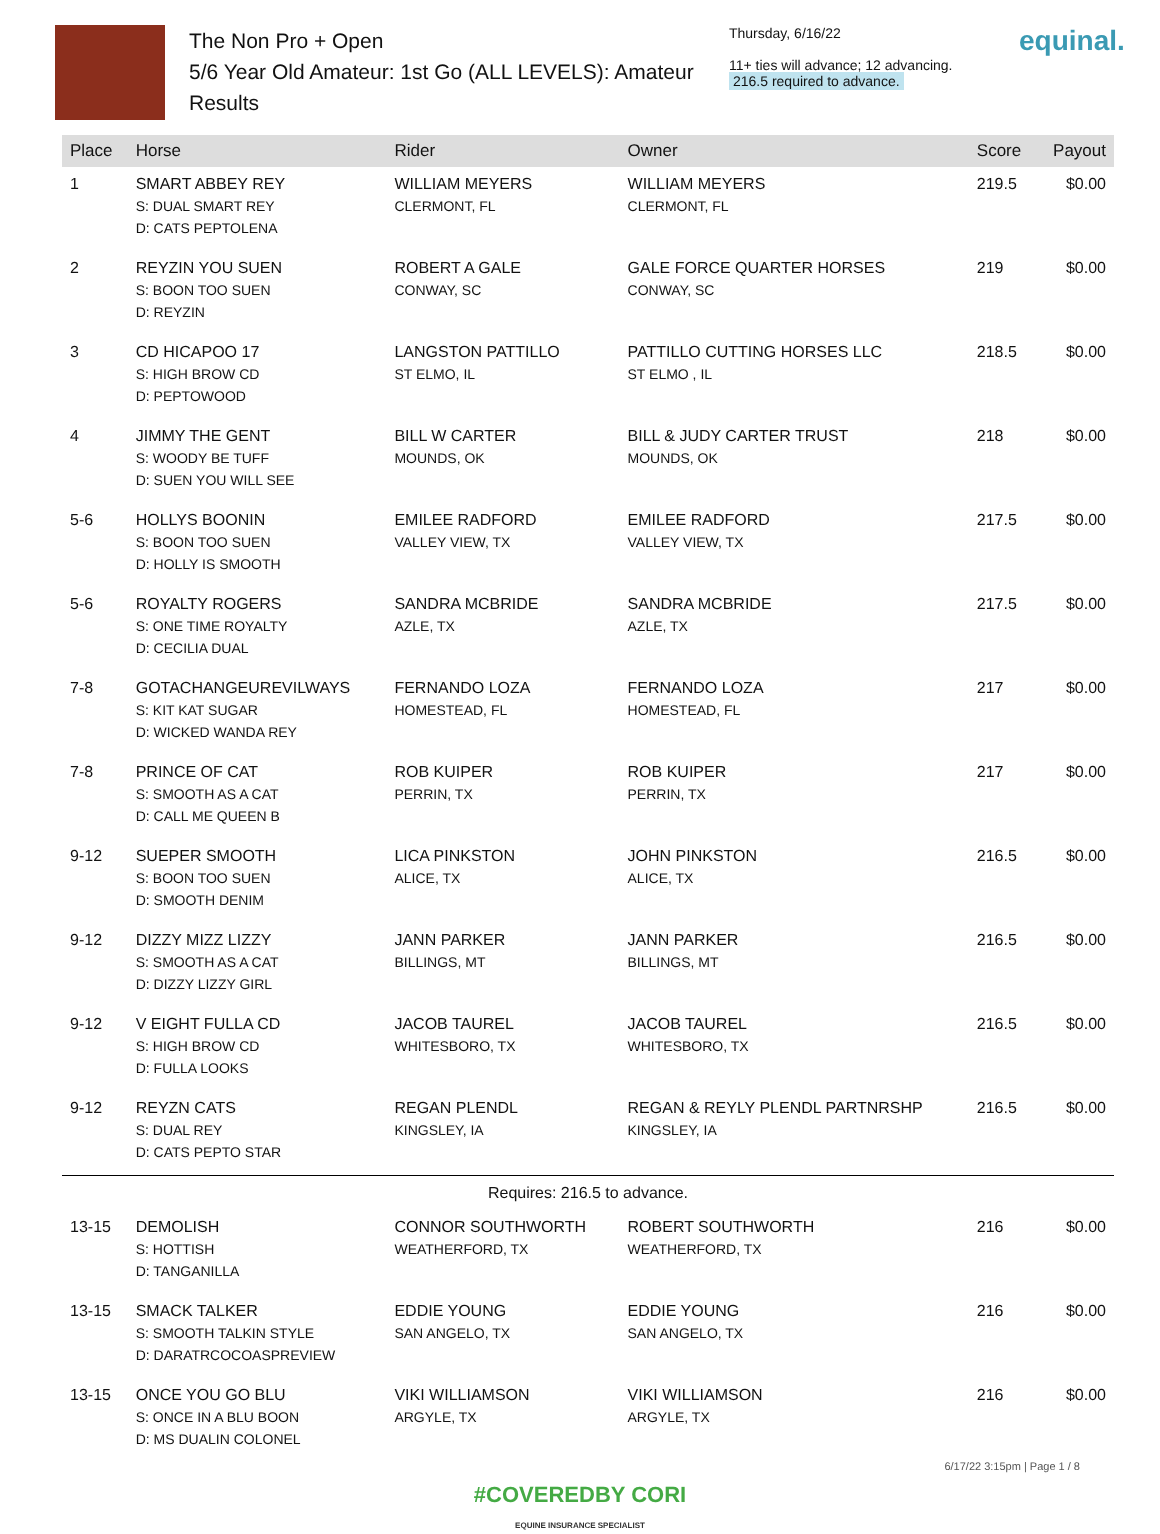The Non Pro + Open
5/6 Year Old Amateur: 1st Go (ALL LEVELS): Amateur
Results
Thursday, 6/16/22
11+ ties will advance; 12 advancing.
216.5 required to advance.
equinal.
| Place | Horse | Rider | Owner | Score | Payout |
| --- | --- | --- | --- | --- | --- |
| 1 | SMART ABBEY REY S: DUAL SMART REY D: CATS PEPTOLENA | WILLIAM MEYERS CLERMONT, FL | WILLIAM MEYERS CLERMONT, FL | 219.5 | $0.00 |
| 2 | REYZIN YOU SUEN S: BOON TOO SUEN D: REYZIN | ROBERT A GALE CONWAY, SC | GALE FORCE QUARTER HORSES CONWAY, SC | 219 | $0.00 |
| 3 | CD HICAPOO 17 S: HIGH BROW CD D: PEPTOWOOD | LANGSTON PATTILLO ST ELMO, IL | PATTILLO CUTTING HORSES LLC ST ELMO , IL | 218.5 | $0.00 |
| 4 | JIMMY THE GENT S: WOODY BE TUFF D: SUEN YOU WILL SEE | BILL W CARTER MOUNDS, OK | BILL & JUDY CARTER TRUST MOUNDS, OK | 218 | $0.00 |
| 5-6 | HOLLYS BOONIN S: BOON TOO SUEN D: HOLLY IS SMOOTH | EMILEE RADFORD VALLEY VIEW, TX | EMILEE RADFORD VALLEY VIEW, TX | 217.5 | $0.00 |
| 5-6 | ROYALTY ROGERS S: ONE TIME ROYALTY D: CECILIA DUAL | SANDRA MCBRIDE AZLE, TX | SANDRA MCBRIDE AZLE, TX | 217.5 | $0.00 |
| 7-8 | GOTACHANGEUREVILWAYS S: KIT KAT SUGAR D: WICKED WANDA REY | FERNANDO LOZA HOMESTEAD, FL | FERNANDO LOZA HOMESTEAD, FL | 217 | $0.00 |
| 7-8 | PRINCE OF CAT S: SMOOTH AS A CAT D: CALL ME QUEEN B | ROB KUIPER PERRIN, TX | ROB KUIPER PERRIN, TX | 217 | $0.00 |
| 9-12 | SUEPER SMOOTH S: BOON TOO SUEN D: SMOOTH DENIM | LICA PINKSTON ALICE, TX | JOHN PINKSTON ALICE, TX | 216.5 | $0.00 |
| 9-12 | DIZZY MIZZ LIZZY S: SMOOTH AS A CAT D: DIZZY LIZZY GIRL | JANN PARKER BILLINGS, MT | JANN PARKER BILLINGS, MT | 216.5 | $0.00 |
| 9-12 | V EIGHT FULLA CD S: HIGH BROW CD D: FULLA LOOKS | JACOB TAUREL WHITESBORO, TX | JACOB TAUREL WHITESBORO, TX | 216.5 | $0.00 |
| 9-12 | REYZN CATS S: DUAL REY D: CATS PEPTO STAR | REGAN PLENDL KINGSLEY, IA | REGAN & REYLY PLENDL PARTNRSHP KINGSLEY, IA | 216.5 | $0.00 |
| Requires: 216.5 to advance. | | | | | |
| 13-15 | DEMOLISH S: HOTTISH D: TANGANILLA | CONNOR SOUTHWORTH WEATHERFORD, TX | ROBERT SOUTHWORTH WEATHERFORD, TX | 216 | $0.00 |
| 13-15 | SMACK TALKER S: SMOOTH TALKIN STYLE D: DARATRCOCOASPREVIEW | EDDIE YOUNG SAN ANGELO, TX | EDDIE YOUNG SAN ANGELO, TX | 216 | $0.00 |
| 13-15 | ONCE YOU GO BLU S: ONCE IN A BLU BOON D: MS DUALIN COLONEL | VIKI WILLIAMSON ARGYLE, TX | VIKI WILLIAMSON ARGYLE, TX | 216 | $0.00 |
#COVEREDBY CORI
EQUINE INSURANCE SPECIALIST
6/17/22 3:15pm | Page 1 / 8